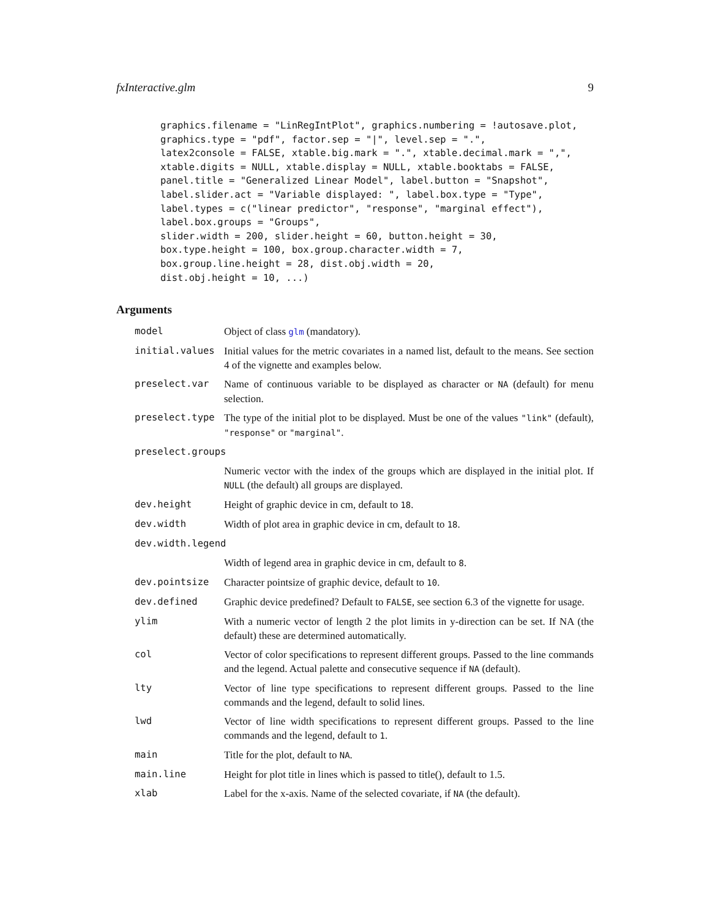fxInteractive.glm 9
graphics.filename = "LinRegIntPlot", graphics.numbering = !autosave.plot,
graphics.type = "pdf", factor.sep = "|", level.sep = ".",
latex2console = FALSE, xtable.big.mark = ".", xtable.decimal.mark = ",",
xtable.digits = NULL, xtable.display = NULL, xtable.booktabs = FALSE,
panel.title = "Generalized Linear Model", label.button = "Snapshot",
label.slider.act = "Variable displayed: ", label.box.type = "Type",
label.types = c("linear predictor", "response", "marginal effect"),
label.box.groups = "Groups",
slider.width = 200, slider.height = 60, button.height = 30,
box.type.height = 100, box.group.character.width = 7,
box.group.line.height = 28, dist.obj.width = 20,
dist.obj.height = 10, ...)
Arguments
| model | Object of class glm (mandatory). |
| initial.values | Initial values for the metric covariates in a named list, default to the means. See section 4 of the vignette and examples below. |
| preselect.var | Name of continuous variable to be displayed as character or NA (default) for menu selection. |
| preselect.type | The type of the initial plot to be displayed. Must be one of the values "link" (default), "response" or "marginal" . |
| preselect.groups | |
| | Numeric vector with the index of the groups which are displayed in the initial plot. If NULL (the default) all groups are displayed. |
| dev.height | Height of graphic device in cm, default to 18 . |
| dev.width | Width of plot area in graphic device in cm, default to 18 . |
| dev.width.legend | |
| | Width of legend area in graphic device in cm, default to 8 . |
| dev.pointsize | Character pointsize of graphic device, default to 10 . |
| dev.defined | Graphic device predefined? Default to FALSE , see section 6.3 of the vignette for usage. |
| ylim | With a numeric vector of length 2 the plot limits in y-direction can be set. If NA (the default) these are determined automatically. |
| col | Vector of color specifications to represent different groups. Passed to the line commands and the legend. Actual palette and consecutive sequence if NA (default). |
| lty | Vector of line type specifications to represent different groups. Passed to the line commands and the legend, default to solid lines. |
| lwd | Vector of line width specifications to represent different groups. Passed to the line commands and the legend, default to 1 . |
| main | Title for the plot, default to NA . |
| main.line | Height for plot title in lines which is passed to title(), default to 1.5. |
| xlab | Label for the x-axis. Name of the selected covariate, if NA (the default). |